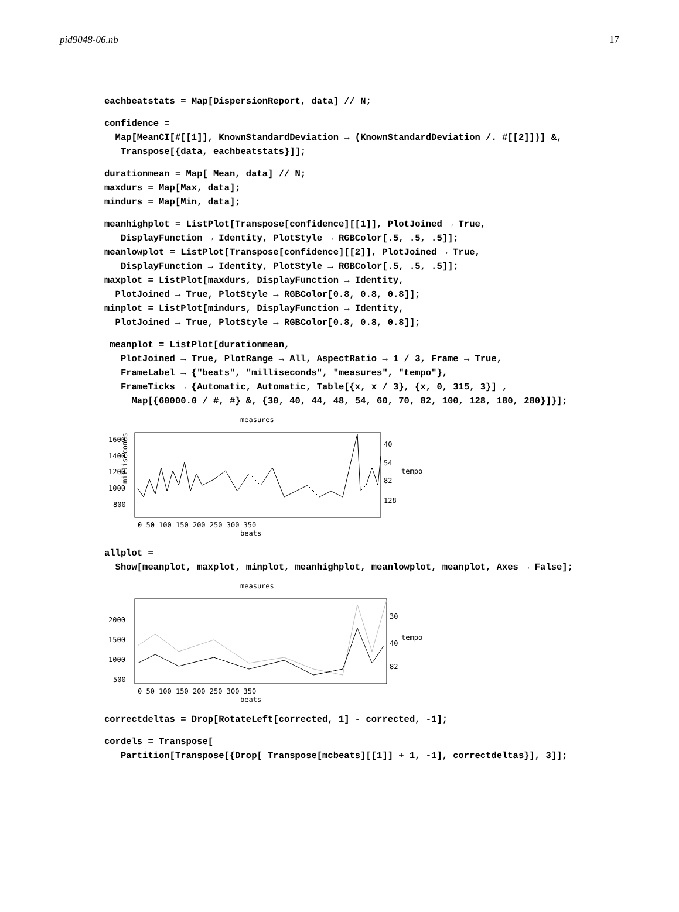pid9048-06.nb 17
eachbeatstats = Map[DispersionReport, data] // N;
confidence = Map[MeanCI[#[[1]], KnownStandardDeviation → (KnownStandardDeviation /. #[[2]])] &, Transpose[{data, eachbeatstats}]];
durationmean = Map[ Mean, data] // N; maxdurs = Map[Max, data]; mindurs = Map[Min, data];
meanhighplot = ListPlot[Transpose[confidence][[1]], PlotJoined → True, DisplayFunction → Identity, PlotStyle → RGBColor[.5, .5, .5]]; meanlowplot = ListPlot[Transpose[confidence][[2]], PlotJoined → True, DisplayFunction → Identity, PlotStyle → RGBColor[.5, .5, .5]]; maxplot = ListPlot[maxdurs, DisplayFunction → Identity, PlotJoined → True, PlotStyle → RGBColor[0.8, 0.8, 0.8]]; minplot = ListPlot[mindurs, DisplayFunction → Identity, PlotJoined → True, PlotStyle → RGBColor[0.8, 0.8, 0.8]];
meanplot = ListPlot[durationmean, PlotJoined → True, PlotRange → All, AspectRatio → 1 / 3, Frame → True, FrameLabel → {"beats", "milliseconds", "measures", "tempo"}, FrameTicks → {Automatic, Automatic, Table[{x, x / 3}, {x, 0, 315, 3}] , Map[{60000.0 / #, #} &, {30, 40, 44, 48, 54, 60, 70, 82, 100, 128, 180, 280}]}];
measures
1600
1400
1200
1000
800
40
54
82
128
0 50 100 150 200 250 300 350
beats
milliseconds
tempo
allplot = Show[meanplot, maxplot, minplot, meanhighplot, meanlowplot, meanplot, Axes → False];
measures
2000
1500
1000
500
30
40
82
0 50 100 150 200 250 300 350
beats
tempo
correctdeltas = Drop[RotateLeft[corrected, 1] - corrected, -1];
cordels = Transpose[ Partition[Transpose[{Drop[ Transpose[mcbeats][[1]] + 1, -1], correctdeltas}], 3]];